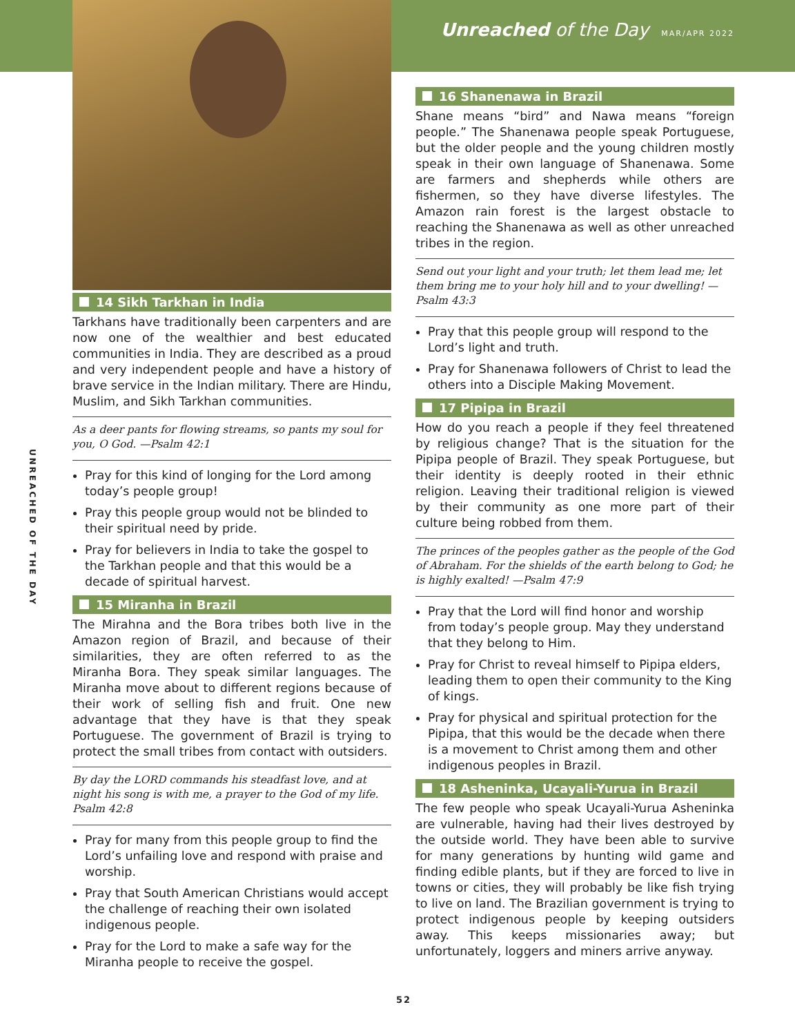Unreached of the Day MAR/APR 2022
UNREACHED OF THE DAY
14 Sikh Tarkhan in India
Tarkhans have traditionally been carpenters and are now one of the wealthier and best educated communities in India. They are described as a proud and very independent people and have a history of brave service in the Indian military. There are Hindu, Muslim, and Sikh Tarkhan communities.
As a deer pants for flowing streams, so pants my soul for you, O God. —Psalm 42:1
Pray for this kind of longing for the Lord among today’s people group!
Pray this people group would not be blinded to their spiritual need by pride.
Pray for believers in India to take the gospel to the Tarkhan people and that this would be a decade of spiritual harvest.
15 Miranha in Brazil
The Mirahna and the Bora tribes both live in the Amazon region of Brazil, and because of their similarities, they are often referred to as the Miranha Bora. They speak similar languages. The Miranha move about to different regions because of their work of selling fish and fruit. One new advantage that they have is that they speak Portuguese. The government of Brazil is trying to protect the small tribes from contact with outsiders.
By day the LORD commands his steadfast love, and at night his song is with me, a prayer to the God of my life. Psalm 42:8
Pray for many from this people group to find the Lord’s unfailing love and respond with praise and worship.
Pray that South American Christians would accept the challenge of reaching their own isolated indigenous people.
Pray for the Lord to make a safe way for the Miranha people to receive the gospel.
16 Shanenawa in Brazil
Shane means “bird” and Nawa means “foreign people.” The Shanenawa people speak Portuguese, but the older people and the young children mostly speak in their own language of Shanenawa. Some are farmers and shepherds while others are fishermen, so they have diverse lifestyles. The Amazon rain forest is the largest obstacle to reaching the Shanenawa as well as other unreached tribes in the region.
Send out your light and your truth; let them lead me; let them bring me to your holy hill and to your dwelling! —Psalm 43:3
Pray that this people group will respond to the Lord’s light and truth.
Pray for Shanenawa followers of Christ to lead the others into a Disciple Making Movement.
17 Pipipa in Brazil
How do you reach a people if they feel threatened by religious change? That is the situation for the Pipipa people of Brazil. They speak Portuguese, but their identity is deeply rooted in their ethnic religion. Leaving their traditional religion is viewed by their community as one more part of their culture being robbed from them.
The princes of the peoples gather as the people of the God of Abraham. For the shields of the earth belong to God; he is highly exalted! —Psalm 47:9
Pray that the Lord will find honor and worship from today’s people group. May they understand that they belong to Him.
Pray for Christ to reveal himself to Pipipa elders, leading them to open their community to the King of kings.
Pray for physical and spiritual protection for the Pipipa, that this would be the decade when there is a movement to Christ among them and other indigenous peoples in Brazil.
18 Asheninka, Ucayali-Yurua in Brazil
The few people who speak Ucayali-Yurua Asheninka are vulnerable, having had their lives destroyed by the outside world. They have been able to survive for many generations by hunting wild game and finding edible plants, but if they are forced to live in towns or cities, they will probably be like fish trying to live on land. The Brazilian government is trying to protect indigenous people by keeping outsiders away. This keeps missionaries away; but unfortunately, loggers and miners arrive anyway.
52